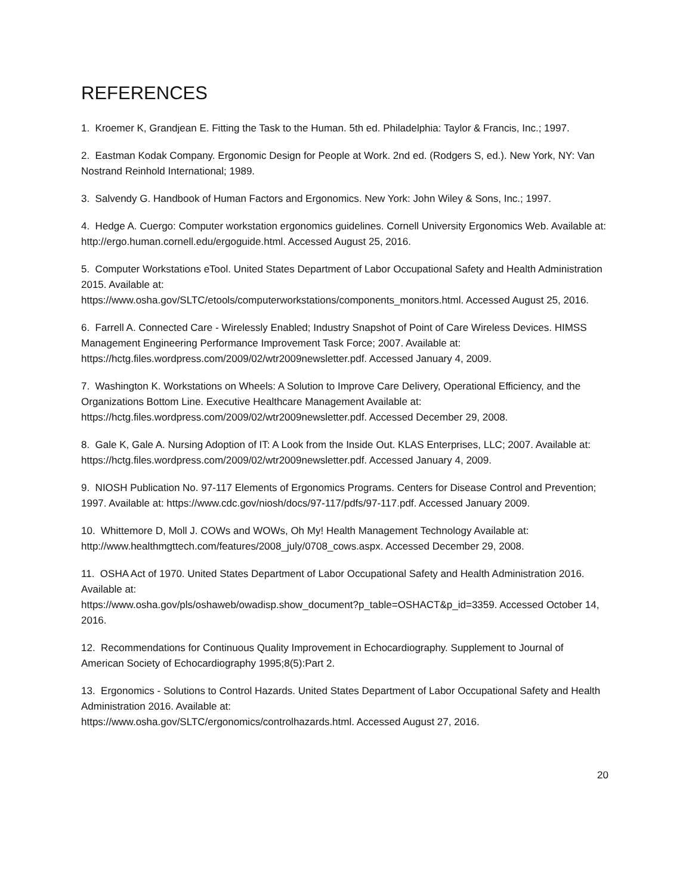REFERENCES
1. Kroemer K, Grandjean E. Fitting the Task to the Human. 5th ed. Philadelphia: Taylor & Francis, Inc.; 1997.
2. Eastman Kodak Company. Ergonomic Design for People at Work. 2nd ed. (Rodgers S, ed.). New York, NY: Van Nostrand Reinhold International; 1989.
3. Salvendy G. Handbook of Human Factors and Ergonomics. New York: John Wiley & Sons, Inc.; 1997.
4. Hedge A. Cuergo: Computer workstation ergonomics guidelines. Cornell University Ergonomics Web. Available at: http://ergo.human.cornell.edu/ergoguide.html. Accessed August 25, 2016.
5. Computer Workstations eTool. United States Department of Labor Occupational Safety and Health Administration 2015. Available at:
https://www.osha.gov/SLTC/etools/computerworkstations/components_monitors.html. Accessed August 25, 2016.
6. Farrell A. Connected Care - Wirelessly Enabled; Industry Snapshot of Point of Care Wireless Devices. HIMSS Management Engineering Performance Improvement Task Force; 2007. Available at: https://hctg.files.wordpress.com/2009/02/wtr2009newsletter.pdf. Accessed January 4, 2009.
7. Washington K. Workstations on Wheels: A Solution to Improve Care Delivery, Operational Efficiency, and the Organizations Bottom Line. Executive Healthcare Management Available at: https://hctg.files.wordpress.com/2009/02/wtr2009newsletter.pdf. Accessed December 29, 2008.
8. Gale K, Gale A. Nursing Adoption of IT: A Look from the Inside Out. KLAS Enterprises, LLC; 2007. Available at: https://hctg.files.wordpress.com/2009/02/wtr2009newsletter.pdf. Accessed January 4, 2009.
9. NIOSH Publication No. 97-117 Elements of Ergonomics Programs. Centers for Disease Control and Prevention; 1997. Available at: https://www.cdc.gov/niosh/docs/97-117/pdfs/97-117.pdf. Accessed January 2009.
10. Whittemore D, Moll J. COWs and WOWs, Oh My! Health Management Technology Available at: http://www.healthmgttech.com/features/2008_july/0708_cows.aspx. Accessed December 29, 2008.
11. OSHA Act of 1970. United States Department of Labor Occupational Safety and Health Administration 2016. Available at:
https://www.osha.gov/pls/oshaweb/owadisp.show_document?p_table=OSHACT&p_id=3359. Accessed October 14, 2016.
12. Recommendations for Continuous Quality Improvement in Echocardiography. Supplement to Journal of American Society of Echocardiography 1995;8(5):Part 2.
13. Ergonomics - Solutions to Control Hazards. United States Department of Labor Occupational Safety and Health Administration 2016. Available at:
https://www.osha.gov/SLTC/ergonomics/controlhazards.html. Accessed August 27, 2016.
20